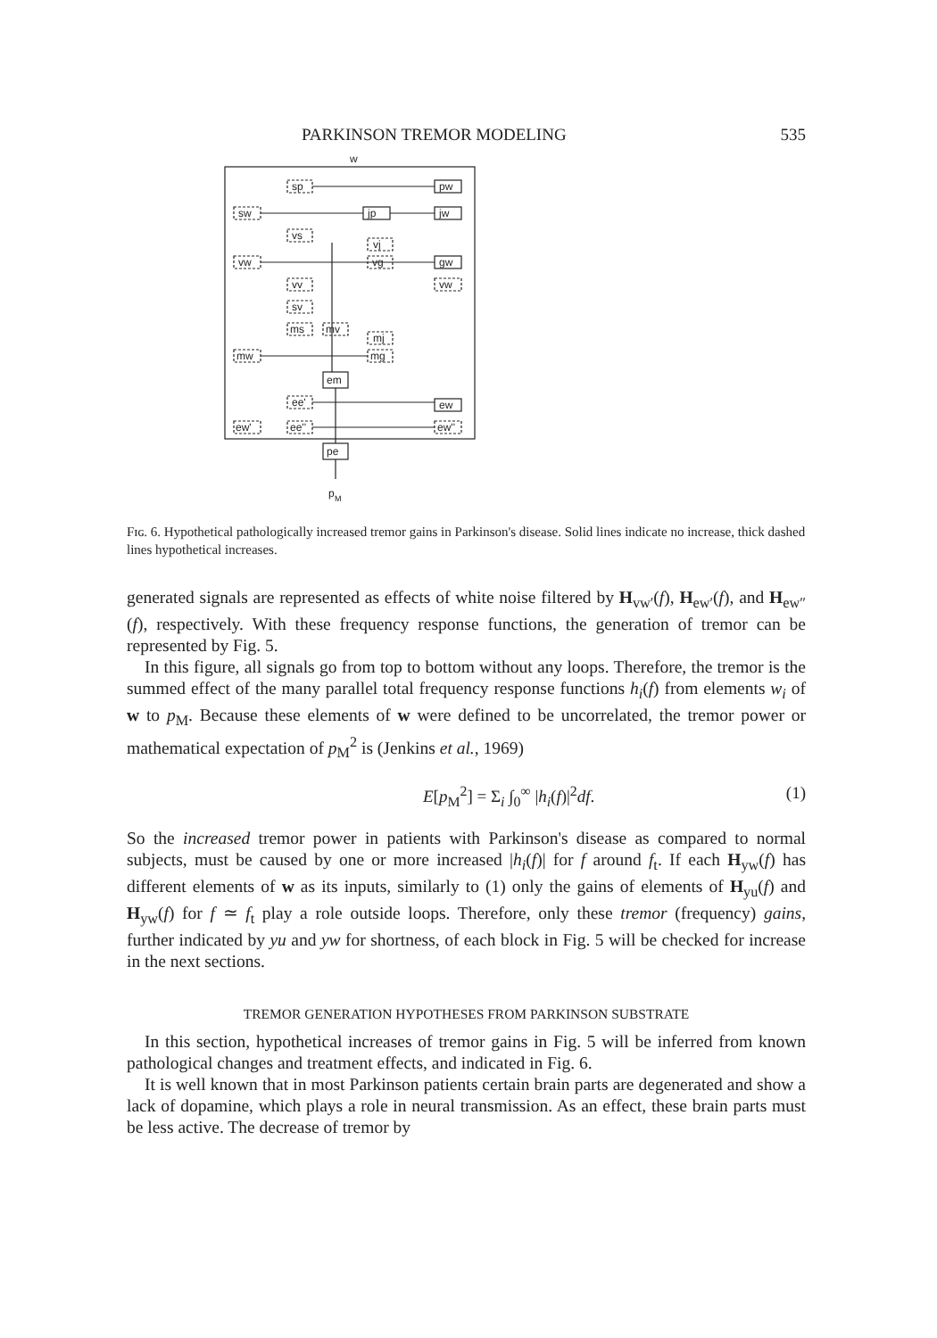PARKINSON TREMOR MODELING 535
w
sp
pw
sw
jp
jw
vs
vj
vw
vg
gw
vv
vw
sv
ms
mv
mj
mw
mg
em
ee'
ew
ew'
ee''
ew''
pe
p
M
Fɪɢ. 6. Hypothetical pathologically increased tremor gains in Parkinson's disease. Solid lines indicate no increase, thick dashed lines hypothetical increases.
generated signals are represented as effects of white noise filtered by H<sub>vw′</sub>(f), H<sub>ew′</sub>(f), and H<sub>ew″</sub>(f), respectively. With these frequency response functions, the generation of tremor can be represented by Fig. 5.
In this figure, all signals go from top to bottom without any loops. Therefore, the tremor is the summed effect of the many parallel total frequency response functions h<sub>i</sub>(f) from elements w<sub>i</sub> of w to p<sub>M</sub>. Because these elements of w were defined to be uncorrelated, the tremor power or mathematical expectation of p<sub>M</sub><sup>2</sup> is (Jenkins et al., 1969)
E[p<sub>M</sub><sup>2</sup>] = Σ<sub>i</sub> ∫<sub>0</sub><sup>∞</sup> |h<sub>i</sub>(f)|<sup>2</sup>df. (1)
So the increased tremor power in patients with Parkinson's disease as compared to normal subjects, must be caused by one or more increased |h<sub>i</sub>(f)| for f around f<sub>t</sub>. If each H<sub>yw</sub>(f) has different elements of w as its inputs, similarly to (1) only the gains of elements of H<sub>yu</sub>(f) and H<sub>yw</sub>(f) for f ≃ f<sub>t</sub> play a role outside loops. Therefore, only these tremor (frequency) gains, further indicated by yu and yw for shortness, of each block in Fig. 5 will be checked for increase in the next sections.
TREMOR GENERATION HYPOTHESES FROM PARKINSON SUBSTRATE
In this section, hypothetical increases of tremor gains in Fig. 5 will be inferred from known pathological changes and treatment effects, and indicated in Fig. 6.
It is well known that in most Parkinson patients certain brain parts are degenerated and show a lack of dopamine, which plays a role in neural transmission. As an effect, these brain parts must be less active. The decrease of tremor by